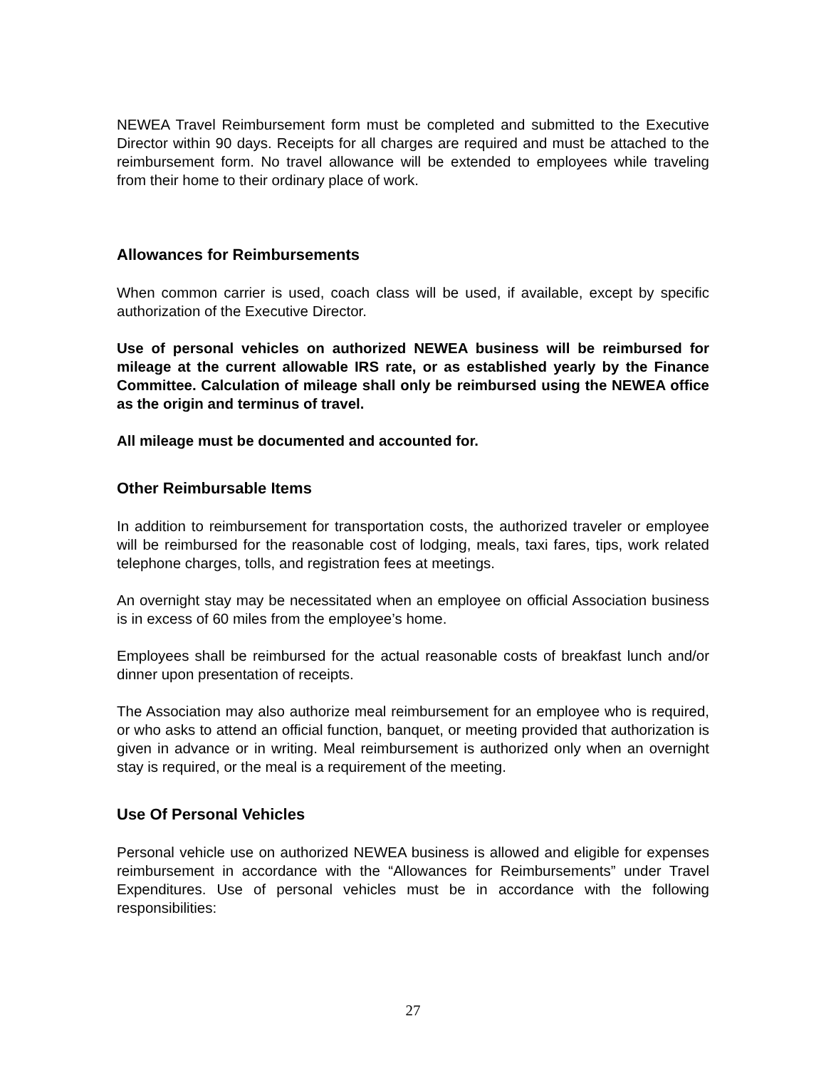NEWEA Travel Reimbursement form must be completed and submitted to the Executive Director within 90 days. Receipts for all charges are required and must be attached to the reimbursement form. No travel allowance will be extended to employees while traveling from their home to their ordinary place of work.
Allowances for Reimbursements
When common carrier is used, coach class will be used, if available, except by specific authorization of the Executive Director.
Use of personal vehicles on authorized NEWEA business will be reimbursed for mileage at the current allowable IRS rate, or as established yearly by the Finance Committee. Calculation of mileage shall only be reimbursed using the NEWEA office as the origin and terminus of travel.
All mileage must be documented and accounted for.
Other Reimbursable Items
In addition to reimbursement for transportation costs, the authorized traveler or employee will be reimbursed for the reasonable cost of lodging, meals, taxi fares, tips, work related telephone charges, tolls, and registration fees at meetings.
An overnight stay may be necessitated when an employee on official Association business is in excess of 60 miles from the employee’s home.
Employees shall be reimbursed for the actual reasonable costs of breakfast lunch and/or dinner upon presentation of receipts.
The Association may also authorize meal reimbursement for an employee who is required, or who asks to attend an official function, banquet, or meeting provided that authorization is given in advance or in writing. Meal reimbursement is authorized only when an overnight stay is required, or the meal is a requirement of the meeting.
Use Of Personal Vehicles
Personal vehicle use on authorized NEWEA business is allowed and eligible for expenses reimbursement in accordance with the “Allowances for Reimbursements” under Travel Expenditures. Use of personal vehicles must be in accordance with the following responsibilities:
27